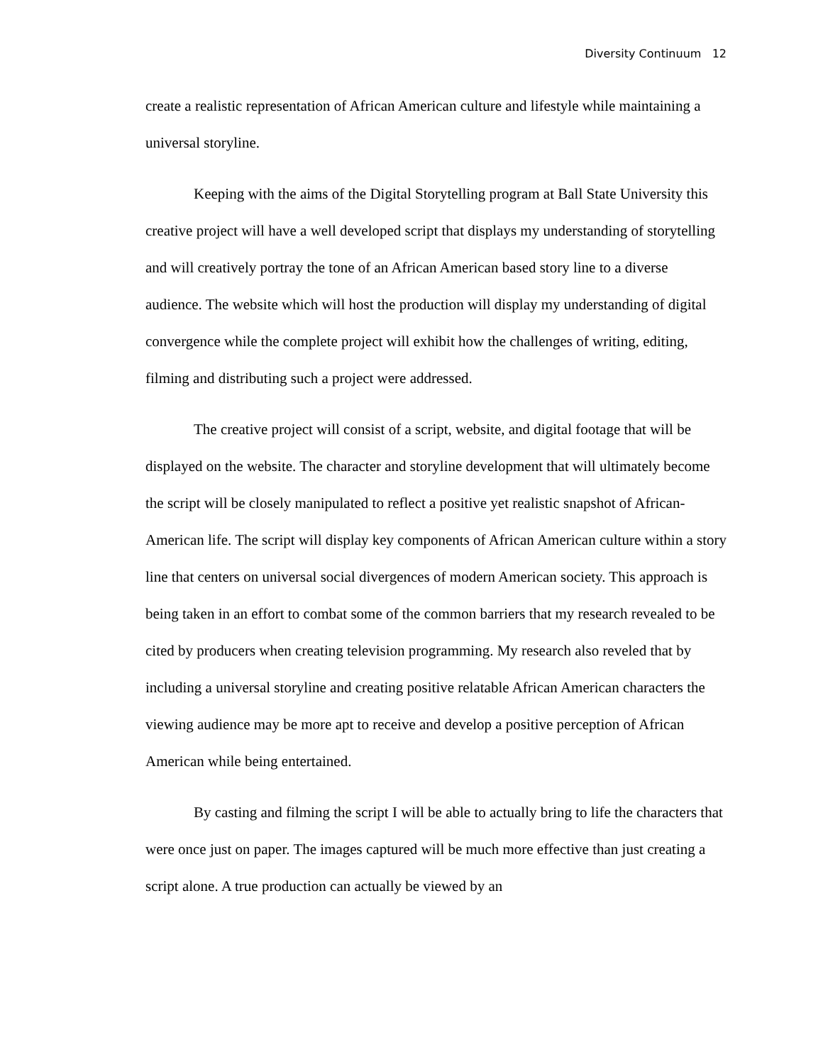Diversity Continuum 12
create a realistic representation of African American culture and lifestyle while maintaining a universal storyline.
Keeping with the aims of the Digital Storytelling program at Ball State University this creative project will have a well developed script that displays my understanding of storytelling and will creatively portray the tone of an African American based story line to a diverse audience. The website which will host the production will display my understanding of digital convergence while the complete project will exhibit how the challenges of writing, editing, filming and distributing such a project were addressed.
The creative project will consist of a script, website, and digital footage that will be displayed on the website. The character and storyline development that will ultimately become the script will be closely manipulated to reflect a positive yet realistic snapshot of African-American life. The script will display key components of African American culture within a story line that centers on universal social divergences of modern American society. This approach is being taken in an effort to combat some of the common barriers that my research revealed to be cited by producers when creating television programming. My research also reveled that by including a universal storyline and creating positive relatable African American characters the viewing audience may be more apt to receive and develop a positive perception of African American while being entertained.
By casting and filming the script I will be able to actually bring to life the characters that were once just on paper. The images captured will be much more effective than just creating a script alone. A true production can actually be viewed by an